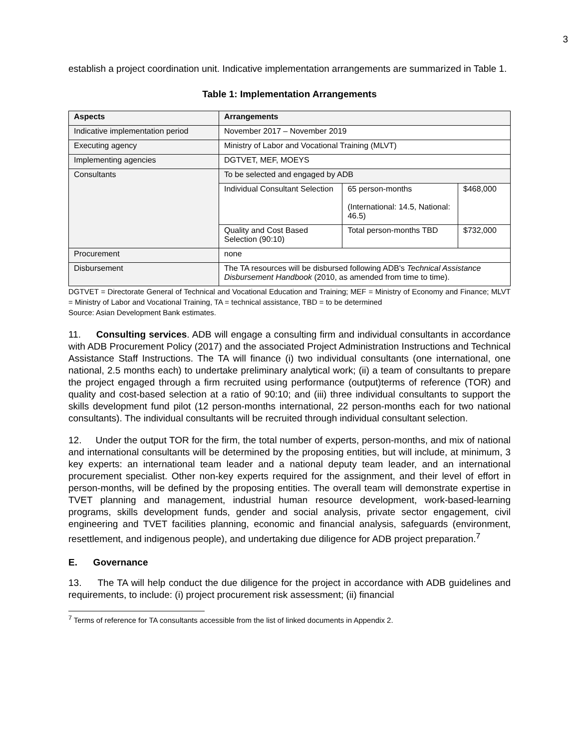3
establish a project coordination unit. Indicative implementation arrangements are summarized in Table 1.
Table 1: Implementation Arrangements
| Aspects | Arrangements | | |
| --- | --- | --- | --- |
| Indicative implementation period | November 2017 – November 2019 | | |
| Executing agency | Ministry of Labor and Vocational Training (MLVT) | | |
| Implementing agencies | DGTVET, MEF, MOEYS | | |
| Consultants | To be selected and engaged by ADB | | |
| | Individual Consultant Selection | 65 person-months (International: 14.5, National: 46.5) | $468,000 |
| | Quality and Cost Based Selection (90:10) | Total person-months TBD | $732,000 |
| Procurement | none | | |
| Disbursement | The TA resources will be disbursed following ADB's Technical Assistance Disbursement Handbook (2010, as amended from time to time). | | |
DGTVET = Directorate General of Technical and Vocational Education and Training; MEF = Ministry of Economy and Finance; MLVT = Ministry of Labor and Vocational Training, TA = technical assistance, TBD = to be determined
Source: Asian Development Bank estimates.
11. Consulting services. ADB will engage a consulting firm and individual consultants in accordance with ADB Procurement Policy (2017) and the associated Project Administration Instructions and Technical Assistance Staff Instructions. The TA will finance (i) two individual consultants (one international, one national, 2.5 months each) to undertake preliminary analytical work; (ii) a team of consultants to prepare the project engaged through a firm recruited using performance (output)terms of reference (TOR) and quality and cost-based selection at a ratio of 90:10; and (iii) three individual consultants to support the skills development fund pilot (12 person-months international, 22 person-months each for two national consultants). The individual consultants will be recruited through individual consultant selection.
12. Under the output TOR for the firm, the total number of experts, person-months, and mix of national and international consultants will be determined by the proposing entities, but will include, at minimum, 3 key experts: an international team leader and a national deputy team leader, and an international procurement specialist. Other non-key experts required for the assignment, and their level of effort in person-months, will be defined by the proposing entities. The overall team will demonstrate expertise in TVET planning and management, industrial human resource development, work-based-learning programs, skills development funds, gender and social analysis, private sector engagement, civil engineering and TVET facilities planning, economic and financial analysis, safeguards (environment, resettlement, and indigenous people), and undertaking due diligence for ADB project preparation.<sup>7</sup>
E. Governance
13. The TA will help conduct the due diligence for the project in accordance with ADB guidelines and requirements, to include: (i) project procurement risk assessment; (ii) financial
<sup>7</sup> Terms of reference for TA consultants accessible from the list of linked documents in Appendix 2.